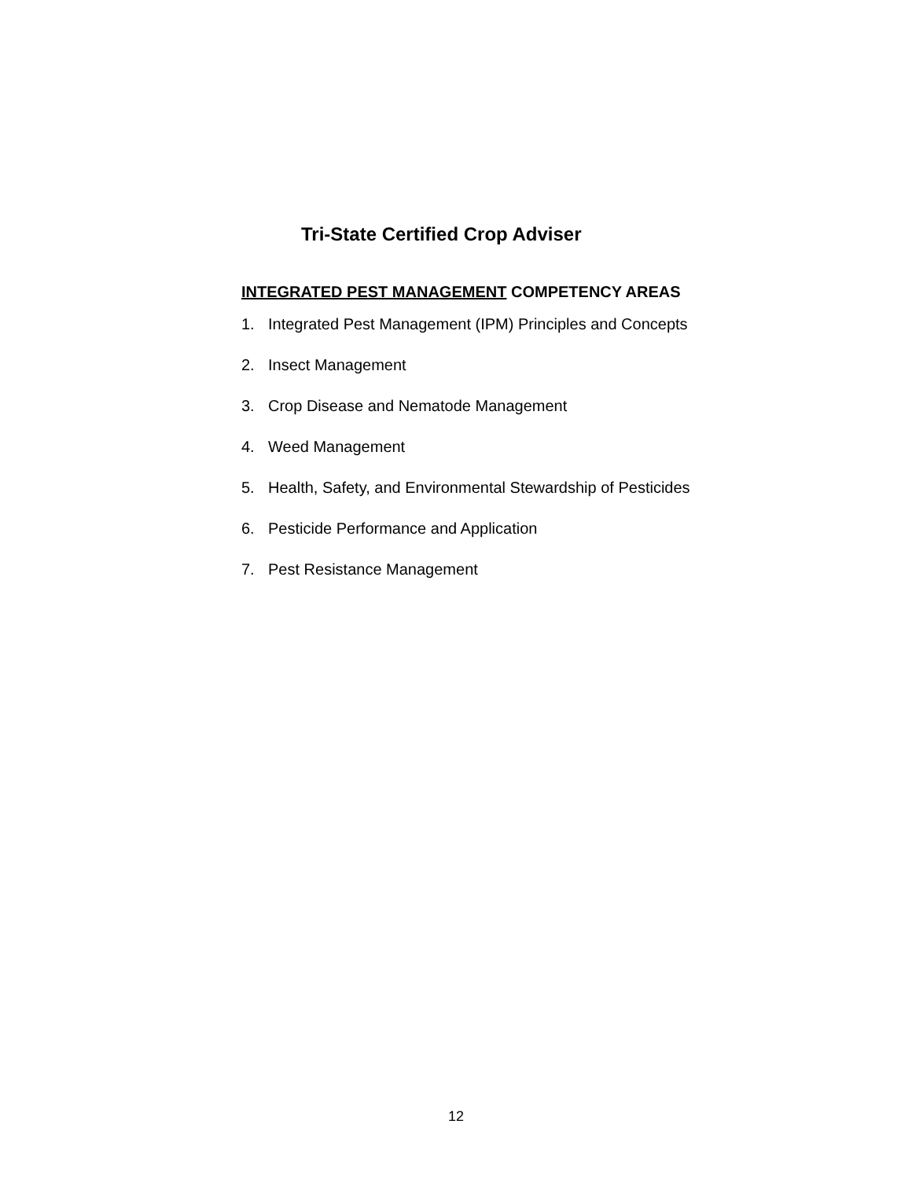Tri-State Certified Crop Adviser
INTEGRATED PEST MANAGEMENT COMPETENCY AREAS
1. Integrated Pest Management (IPM) Principles and Concepts
2. Insect Management
3. Crop Disease and Nematode Management
4. Weed Management
5. Health, Safety, and Environmental Stewardship of Pesticides
6. Pesticide Performance and Application
7. Pest Resistance Management
12